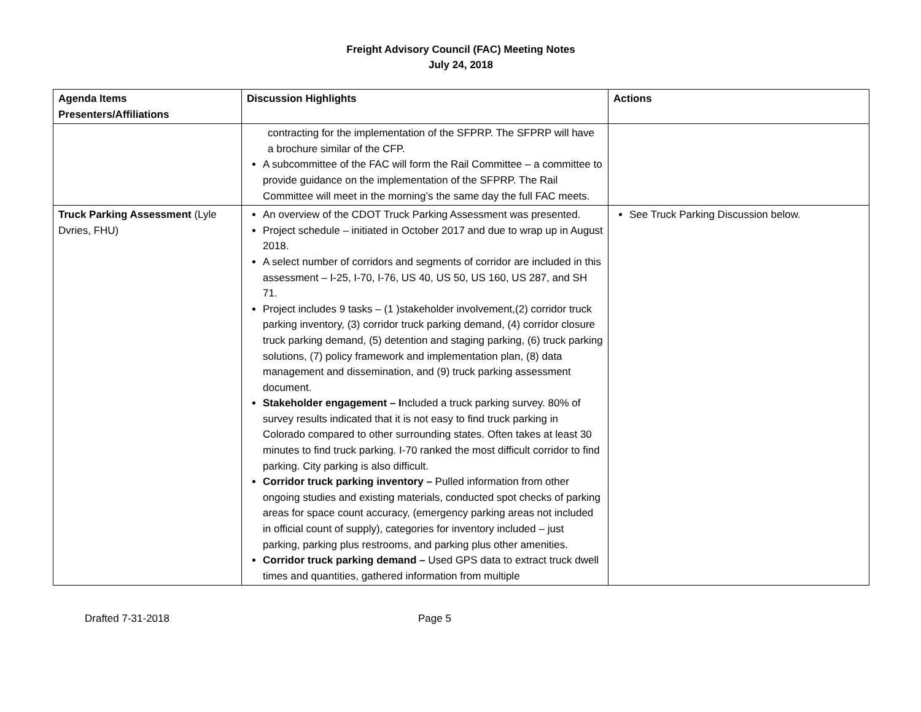Freight Advisory Council (FAC) Meeting Notes
July 24, 2018
| Agenda Items Presenters/Affiliations | Discussion Highlights | Actions |
| --- | --- | --- |
| | contracting for the implementation of the SFPRP. The SFPRP will have a brochure similar of the CFP. A subcommittee of the FAC will form the Rail Committee – a committee to provide guidance on the implementation of the SFPRP. The Rail Committee will meet in the morning’s the same day the full FAC meets. | |
| Truck Parking Assessment (Lyle Dvries, FHU) | An overview of the CDOT Truck Parking Assessment was presented. Project schedule – initiated in October 2017 and due to wrap up in August 2018. A select number of corridors and segments of corridor are included in this assessment – I-25, I-70, I-76, US 40, US 50, US 160, US 287, and SH 71. Project includes 9 tasks – (1 )stakeholder involvement,(2) corridor truck parking inventory, (3) corridor truck parking demand, (4) corridor closure truck parking demand, (5) detention and staging parking, (6) truck parking solutions, (7) policy framework and implementation plan, (8) data management and dissemination, and (9) truck parking assessment document. Stakeholder engagement – I ncluded a truck parking survey. 80% of survey results indicated that it is not easy to find truck parking in Colorado compared to other surrounding states. Often takes at least 30 minutes to find truck parking. I-70 ranked the most difficult corridor to find parking. City parking is also difficult. Corridor truck parking inventory – Pulled information from other ongoing studies and existing materials, conducted spot checks of parking areas for space count accuracy, (emergency parking areas not included in official count of supply), categories for inventory included – just parking, parking plus restrooms, and parking plus other amenities. Corridor truck parking demand – Used GPS data to extract truck dwell times and quantities, gathered information from multiple | See Truck Parking Discussion below. |
Drafted 7-31-2018 Page 5